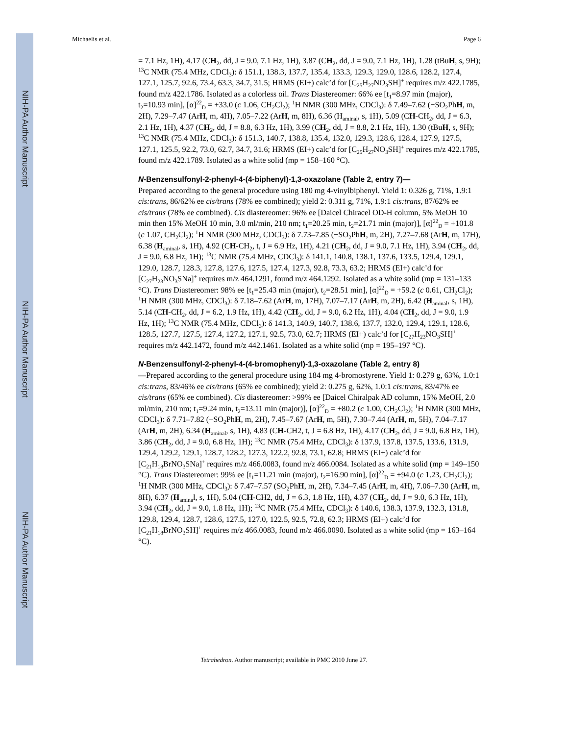NIH-PA Author Manuscript
NIH-PA Author Manuscript
NIH-PA Author Manuscript
Michaelis et al. Page 6
= 7.1 Hz, 1H), 4.17 (CH<sub>2</sub>, dd, J = 9.0, 7.1 Hz, 1H), 3.87 (CH<sub>2</sub>, dd, J = 9.0, 7.1 Hz, 1H), 1.28 (tBuH, s, 9H); <sup>13</sup>C NMR (75.4 MHz, CDCl<sub>3</sub>): δ 151.1, 138.3, 137.7, 135.4, 133.3, 129.3, 129.0, 128.6, 128.2, 127.4, 127.1, 125.7, 92.6, 73.4, 63.3, 34.7, 31.5; HRMS (EI+) calc’d for [C<sub>25</sub>H<sub>27</sub>NO<sub>3</sub>SH]<sup>+</sup> requires m/z 422.1785, found m/z 422.1786. Isolated as a colorless oil. Trans Diastereomer: 66% ee [t<sub>1</sub>=8.97 min (major), t<sub>2</sub>=10.93 min], [α]<sup>22</sup><sub>D</sub> = +33.0 (c 1.06, CH<sub>2</sub>Cl<sub>2</sub>); <sup>1</sup>H NMR (300 MHz, CDCl<sub>3</sub>): δ 7.49–7.62 (−SO<sub>2</sub>PhH, m, 2H), 7.29–7.47 (ArH, m, 4H), 7.05–7.22 (ArH, m, 8H), 6.36 (H<sub>aminal</sub>, s, 1H), 5.09 (CH-CH<sub>2</sub>, dd, J = 6.3, 2.1 Hz, 1H), 4.37 (CH<sub>2</sub>, dd, J = 8.8, 6.3 Hz, 1H), 3.99 (CH<sub>2</sub>, dd, J = 8.8, 2.1 Hz, 1H), 1.30 (tBuH, s, 9H); <sup>13</sup>C NMR (75.4 MHz, CDCl<sub>3</sub>): δ 151.3, 140.7, 138.8, 135.4, 132.0, 129.3, 128.6, 128.4, 127.9, 127.5, 127.1, 125.5, 92.2, 73.0, 62.7, 34.7, 31.6; HRMS (EI+) calc’d for [C<sub>25</sub>H<sub>27</sub>NO<sub>3</sub>SH]<sup>+</sup> requires m/z 422.1785, found m/z 422.1789. Isolated as a white solid (mp = 158–160 °C).
N-Benzensulfonyl-2-phenyl-4-(4-biphenyl)-1,3-oxazolane (Table 2, entry 7)—
Prepared according to the general procedure using 180 mg 4-vinylbiphenyl. Yield 1: 0.326 g, 71%, 1.9:1 cis:trans, 86/62% ee cis/trans (78% ee combined); yield 2: 0.311 g, 71%, 1.9:1 cis:trans, 87/62% ee cis/trans (78% ee combined). Cis diastereomer: 96% ee [Daicel Chiracel OD-H column, 5% MeOH 10 min then 15% MeOH 10 min, 3.0 ml/min, 210 nm; t<sub>1</sub>=20.25 min, t<sub>2</sub>=21.71 min (major)], [α]<sup>22</sup><sub>D</sub> = +101.8 (c 1.07, CH<sub>2</sub>Cl<sub>2</sub>); <sup>1</sup>H NMR (300 MHz, CDCl<sub>3</sub>): δ 7.73–7.85 (−SO<sub>2</sub>PhH, m, 2H), 7.27–7.68 (ArH, m, 17H), 6.38 (H<sub>aminal</sub>, s, 1H), 4.92 (CH-CH<sub>2</sub>, t, J = 6.9 Hz, 1H), 4.21 (CH<sub>2</sub>, dd, J = 9.0, 7.1 Hz, 1H), 3.94 (CH<sub>2</sub>, dd, J = 9.0, 6.8 Hz, 1H); <sup>13</sup>C NMR (75.4 MHz, CDCl<sub>3</sub>): δ 141.1, 140.8, 138.1, 137.6, 133.5, 129.4, 129.1, 129.0, 128.7, 128.3, 127.8, 127.6, 127.5, 127.4, 127.3, 92.8, 73.3, 63.2; HRMS (EI+) calc’d for [C<sub>27</sub>H<sub>23</sub>NO<sub>3</sub>SNa]<sup>+</sup> requires m/z 464.1291, found m/z 464.1292. Isolated as a white solid (mp = 131–133 °C). Trans Diastereomer: 98% ee [t<sub>1</sub>=25.43 min (major), t<sub>2</sub>=28.51 min], [α]<sup>22</sup><sub>D</sub> = +59.2 (c 0.61, CH<sub>2</sub>Cl<sub>2</sub>); <sup>1</sup>H NMR (300 MHz, CDCl<sub>3</sub>): δ 7.18–7.62 (ArH, m, 17H), 7.07–7.17 (ArH, m, 2H), 6.42 (H<sub>aminal</sub>, s, 1H), 5.14 (CH-CH<sub>2</sub>, dd, J = 6.2, 1.9 Hz, 1H), 4.42 (CH<sub>2</sub>, dd, J = 9.0, 6.2 Hz, 1H), 4.04 (CH<sub>2</sub>, dd, J = 9.0, 1.9 Hz, 1H); <sup>13</sup>C NMR (75.4 MHz, CDCl<sub>3</sub>): δ 141.3, 140.9, 140.7, 138.6, 137.7, 132.0, 129.4, 129.1, 128.6, 128.5, 127.7, 127.5, 127.4, 127.2, 127.1, 92.5, 73.0, 62.7; HRMS (EI+) calc’d for [C<sub>27</sub>H<sub>23</sub>NO<sub>3</sub>SH]<sup>+</sup> requires m/z 442.1472, found m/z 442.1461. Isolated as a white solid (mp = 195–197 °C).
N-Benzensulfonyl-2-phenyl-4-(4-bromophenyl)-1,3-oxazolane (Table 2, entry 8)
—Prepared according to the general procedure using 184 mg 4-bromostyrene. Yield 1: 0.279 g, 63%, 1.0:1 cis:trans, 83/46% ee cis/trans (65% ee combined); yield 2: 0.275 g, 62%, 1.0:1 cis:trans, 83/47% ee cis/trans (65% ee combined). Cis diastereomer: >99% ee [Daicel Chiralpak AD column, 15% MeOH, 2.0 ml/min, 210 nm; t<sub>1</sub>=9.24 min, t<sub>2</sub>=13.11 min (major)], [α]<sup>22</sup><sub>D</sub> = +80.2 (c 1.00, CH<sub>2</sub>Cl<sub>2</sub>); <sup>1</sup>H NMR (300 MHz, CDCl<sub>3</sub>): δ 7.71–7.82 (−SO<sub>2</sub>PhH, m, 2H), 7.45–7.67 (ArH, m, 5H), 7.30–7.44 (ArH, m, 5H), 7.04–7.17 (ArH, m, 2H), 6.34 (H<sub>aminal</sub>, s, 1H), 4.83 (CH-CH2, t, J = 6.8 Hz, 1H), 4.17 (CH<sub>2</sub>, dd, J = 9.0, 6.8 Hz, 1H), 3.86 (CH<sub>2</sub>, dd, J = 9.0, 6.8 Hz, 1H); <sup>13</sup>C NMR (75.4 MHz, CDCl<sub>3</sub>): δ 137.9, 137.8, 137.5, 133.6, 131.9, 129.4, 129.2, 129.1, 128.7, 128.2, 127.3, 122.2, 92.8, 73.1, 62.8; HRMS (EI+) calc’d for [C<sub>21</sub>H<sub>18</sub>BrNO<sub>3</sub>SNa]<sup>+</sup> requires m/z 466.0083, found m/z 466.0084. Isolated as a white solid (mp = 149–150 °C). Trans Diastereomer: 99% ee [t<sub>1</sub>=11.21 min (major), t<sub>2</sub>=16.90 min], [α]<sup>22</sup><sub>D</sub> = +94.0 (c 1.23, CH<sub>2</sub>Cl<sub>2</sub>); <sup>1</sup>H NMR (300 MHz, CDCl<sub>3</sub>): δ 7.47–7.57 (SO<sub>2</sub>PhH, m, 2H), 7.34–7.45 (ArH, m, 4H), 7.06–7.30 (ArH, m, 8H), 6.37 (H<sub>amina</sub>l, s, 1H), 5.04 (CH-CH2, dd, J = 6.3, 1.8 Hz, 1H), 4.37 (CH<sub>2</sub>, dd, J = 9.0, 6.3 Hz, 1H), 3.94 (CH<sub>2</sub>, dd, J = 9.0, 1.8 Hz, 1H); <sup>13</sup>C NMR (75.4 MHz, CDCl<sub>3</sub>): δ 140.6, 138.3, 137.9, 132.3, 131.8, 129.8, 129.4, 128.7, 128.6, 127.5, 127.0, 122.5, 92.5, 72.8, 62.3; HRMS (EI+) calc’d for [C<sub>21</sub>H<sub>18</sub>BrNO<sub>3</sub>SH]<sup>+</sup> requires m/z 466.0083, found m/z 466.0090. Isolated as a white solid (mp = 163–164 °C).
Tetrahedron. Author manuscript; available in PMC 2010 June 27.